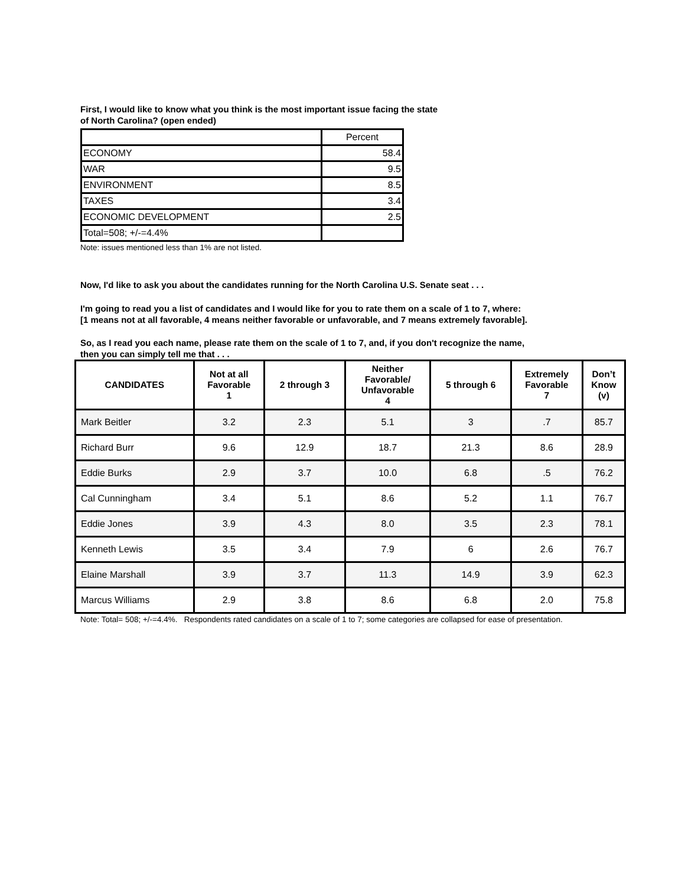First, I would like to know what you think is the most important issue facing the state
of North Carolina? (open ended)
| | Percent |
| ECONOMY | 58.4 |
| WAR | 9.5 |
| ENVIRONMENT | 8.5 |
| TAXES | 3.4 |
| ECONOMIC DEVELOPMENT | 2.5 |
| Total=508; +/-=4.4% | |
Note: issues mentioned less than 1% are not listed.
Now, I'd like to ask you about the candidates running for the North Carolina U.S. Senate seat . . .
I'm going to read you a list of candidates and I would like for you to rate them on a scale of 1 to 7, where:
[1 means not at all favorable, 4 means neither favorable or unfavorable, and 7 means extremely favorable].
So, as I read you each name, please rate them on the scale of 1 to 7, and, if you don't recognize the name,
then you can simply tell me that . . .
| CANDIDATES | Not at all Favorable 1 | 2 through 3 | Neither Favorable/ Unfavorable 4 | 5 through 6 | Extremely Favorable 7 | Don’t Know (v) |
| --- | --- | --- | --- | --- | --- | --- |
| Mark Beitler | 3.2 | 2.3 | 5.1 | 3 | .7 | 85.7 |
| Richard Burr | 9.6 | 12.9 | 18.7 | 21.3 | 8.6 | 28.9 |
| Eddie Burks | 2.9 | 3.7 | 10.0 | 6.8 | .5 | 76.2 |
| Cal Cunningham | 3.4 | 5.1 | 8.6 | 5.2 | 1.1 | 76.7 |
| Eddie Jones | 3.9 | 4.3 | 8.0 | 3.5 | 2.3 | 78.1 |
| Kenneth Lewis | 3.5 | 3.4 | 7.9 | 6 | 2.6 | 76.7 |
| Elaine Marshall | 3.9 | 3.7 | 11.3 | 14.9 | 3.9 | 62.3 |
| Marcus Williams | 2.9 | 3.8 | 8.6 | 6.8 | 2.0 | 75.8 |
Note: Total= 508; +/-=4.4%. Respondents rated candidates on a scale of 1 to 7; some categories are collapsed for ease of presentation.